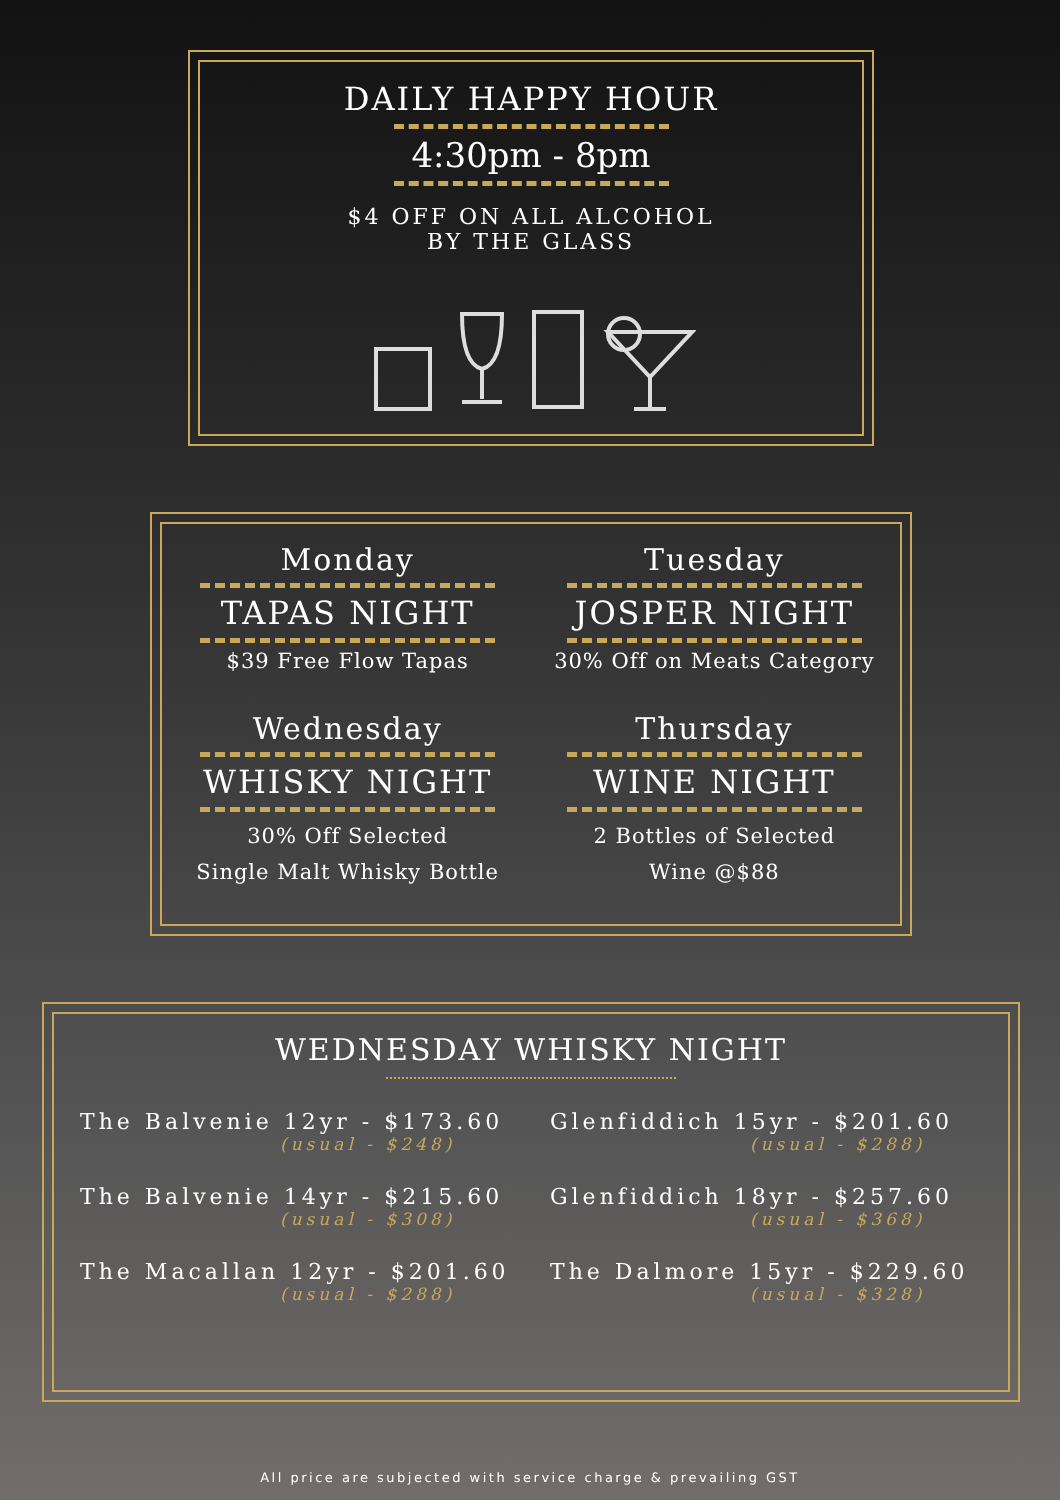DAILY HAPPY HOUR
4:30pm - 8pm
$4 OFF ON ALL ALCOHOL
BY THE GLASS
Monday
TAPAS NIGHT
$39 Free Flow Tapas
Wednesday
WHISKY NIGHT
30% Off Selected
Single Malt Whisky Bottle
Tuesday
JOSPER NIGHT
30% Off on Meats Category
Thursday
WINE NIGHT
2 Bottles of Selected
Wine @$88
WEDNESDAY WHISKY NIGHT
The Balvenie 12yr - $173.60
(usual - $248)
The Balvenie 14yr - $215.60
(usual - $308)
The Macallan 12yr - $201.60
(usual - $288)
Glenfiddich 15yr - $201.60
(usual - $288)
Glenfiddich 18yr - $257.60
(usual - $368)
The Dalmore 15yr - $229.60
(usual - $328)
All price are subjected with service charge & prevailing GST